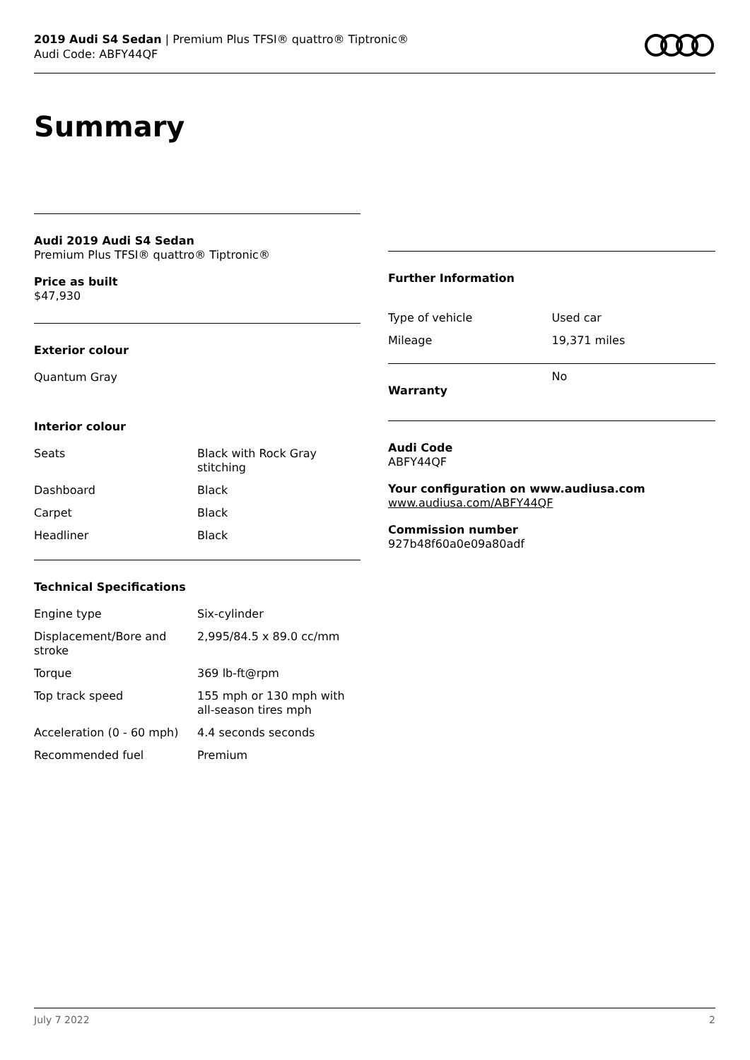2019 Audi S4 Sedan | Premium Plus TFSI® quattro® Tiptronic®
Audi Code: ABFY44QF
Summary
Audi 2019 Audi S4 Sedan
Premium Plus TFSI® quattro® Tiptronic®
Price as built
$47,930
Exterior colour
Quantum Gray
Interior colour
| Seats | Black with Rock Gray stitching |
| Dashboard | Black |
| Carpet | Black |
| Headliner | Black |
Technical Specifications
| Engine type | Six-cylinder |
| Displacement/Bore and stroke | 2,995/84.5 x 89.0 cc/mm |
| Torque | 369 lb-ft@rpm |
| Top track speed | 155 mph or 130 mph with all-season tires mph |
| Acceleration (0 - 60 mph) | 4.4 seconds seconds |
| Recommended fuel | Premium |
Further Information
| Type of vehicle | Used car |
| Mileage | 19,371 miles |
| Warranty | No |
Audi Code
ABFY44QF
Your configuration on www.audiusa.com
www.audiusa.com/ABFY44QF
Commission number
927b48f60a0e09a80adf
July 7 2022 2